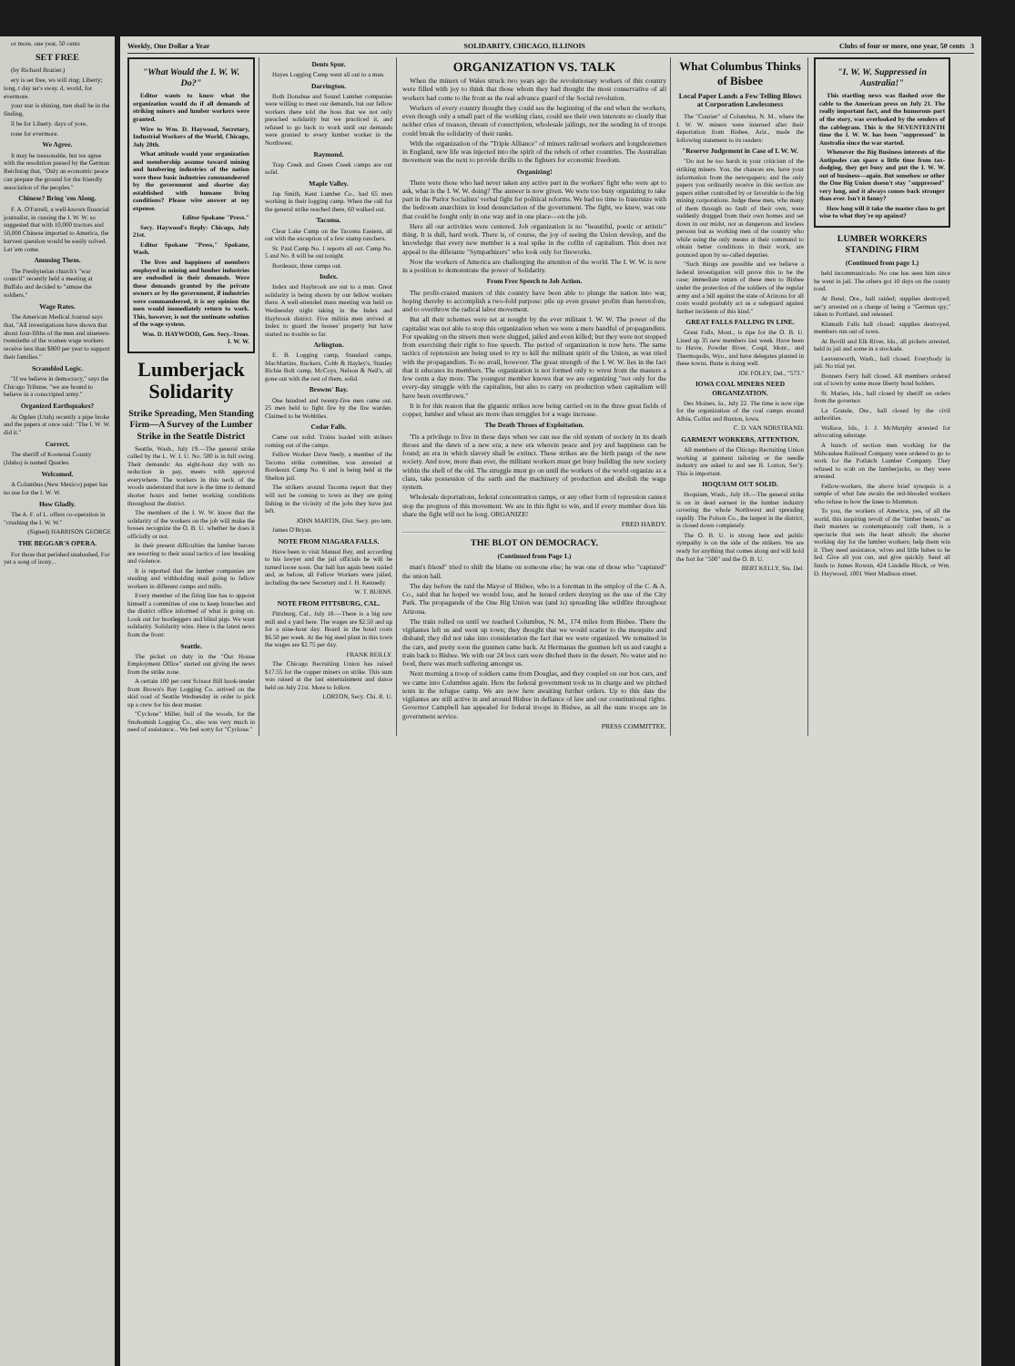or more, one year, 50 cents
SET FREE
(by Richard Brazier.)
ery is set free, ws will ring; Liberty; long, t day ter's sway. d, world, for evermore.
your star is shining, tten shall be in the finding,
ll be for Liberty. days of yore,
rone for evermore.
We Agree.
It may be treasonable, but we agree with the resolution passed by the German Reichstag that, "Only an economic peace can prepare the ground for the friendly association of the peoples."
Chinese? Bring 'em Along.
F. A. O'Farrell, a well-known financial journalist, in cussing the I. W. W. so suggested that with 10,000 tractors and 50,000 Chinese imported to America, the harvest question would be easily solved. Let 'em come.
Amusing Them.
The Presbyterian church's "war council" recently held a meeting at Buffalo and decided to "amuse the soldiers."
Wage Rates.
The American Medical Journal says that, "All investigations have shown that about four-fifths of the men and nineteen-twentieths of the women wage workers receive less than $800 per year to support their families."
Scrambled Logic.
"If we believe in democracy," says the Chicago Tribune, "we are bound to believe in a conscripted army."
Organized Earthquakes?
At Ogden (Utah) recently a pipe broke and the papers at once said: "The I. W. W. did it."
Correct.
The sheriff of Kootenai County (Idaho) is named Quarles.
Welcomed.
A Columbus (New Mexico) paper has no use for the I. W. W.
How Gladly.
The A. F. of L. offers co-operation in "crushing the I. W. W."
(Signed) HARRISON GEORGE
THE BEGGAR'S OPERA.
For those that perished unabashed, For yet a song of irony...
Weekly, One Dollar a Year SOLIDARITY, CHICAGO, ILLINOIS Clubs of four or more, one year, 50 cents 3
"What Would the I. W. W. Do?"
Editor wants to know what the organization would do if all demands of striking miners and lumber workers were granted.
Wire to Wm. D. Haywood, Secretary, Industrial Workers of the World, Chicago, July 20th.
What attitude would your organization and membership assume toward mining and lumbering industries of the nation were these basic industries commandeered by the government and shorter day established with humane living conditions? Please wire answer at my expense.
Editor Spokane "Press."
Secy. Haywood's Reply: Chicago, July 21st.
Editor Spokane "Press," Spokane, Wash.
The lives and happiness of members employed in mining and lumber industries are embodied in their demands. Were these demands granted by the private owners or by the government, if industries were commandeered, it is my opinion the men would immediately return to work. This, however, is not the untimate solution of the wage system.
Wm. D. HAYWOOD, Gen. Secy.-Treas. I. W. W.
Lumberjack
Solidarity
Strike Spreading, Men Standing Firm—A Survey of the Lumber Strike in the Seattle District
Seattle, Wash., July 19.—The general strike called by the L. W. I. U. No. 500 is in full swing. Their demands: An eight-hour day with no reduction in pay, meets with approval everywhere. The workers in this neck of the woods understand that now is the time to demand shorter hours and better working conditions throughout the district.
The members of the I. W. W. know that the solidarity of the workers on the job will make the bosses recognize the O. B. U. whether he does it officially or not.
In their present difficulties the lumber barons are resorting to their usual tactics of law breaking and violence.
It is reported that the lumber companies are stealing and withholding mail going to fellow workers in different camps and mills.
Every member of the firing line has to appoint himself a committee of one to keep branches and the district office informed of what is going on. Look out for bootleggers and blind pigs. We want solidarity. Solidarity wins. Here is the latest news from the front:
Seattle.
The picket on duty in the "Our House Employment Office" started out giving the news from the strike zone.
A certain 100 per cent Scissor Bill hook-tender from Brown's Bay Logging Co. arrived on the skid road of Seattle Wednesday in order to pick up a crew for his dear master.
"Cyclone" Miller, bull of the woods, for the Snohomish Logging Co., also was very much in need of assistance... We feel sorry for "Cyclone."
Dents Spur.
Hayes Logging Camp went all out to a man.
Darrington.
Both Donahue and Sound Lumber companies were willing to meet our demands, but our fellow workers there told the boss that we not only preached solidarity but we practiced it, and refused to go back to work until our demands were granted to every lumber worker in the Northwest.
Raymond.
Trap Creek and Green Creek camps are out solid.
Maple Valley.
Jap Smith, Kent Lumber Co., had 65 men working in their logging camp. When the call for the general strike reached there, 60 walked out.
Tacoma.
Clear Lake Camp on the Tacoma Eastern, all out with the exception of a few stump ranchers.
St. Paul Camp No. 1 reports all out. Camp No. 5 and No. 8 will be out tonight.
Bordeaux, three camps out.
Index.
Index and Haybrook are out to a man. Great solidarity is being shown by our fellow workers there. A well-attended mass meeting was held on Wednesday night taking in the Index and Haybrook district. Five militia men arrived at Index to guard the bosses' property but have started no trouble so far.
Arlington.
E. B. Logging camp, Standard camps, MacMartins, Ruckers, Cobb & Hayley's, Stanley Richie Bolt camp, McCoys, Nelson & Neil's, all gone out with the rest of them, solid.
Browns' Bay.
One hundred and twenty-five men came out. 25 men held to fight fire by the fire warden. Claimed to be Wobblies.
Cedar Falls.
Came out solid. Trains loaded with strikers coming out of the camps.
Fellow Worker Dave Neely, a member of the Tacoma strike committee, was arrested at Bordeaux Camp No. 6 and is being held at the Shelton jail.
The strikers around Tacoma report that they will not be coming to town as they are going fishing in the vicinity of the jobs they have just left.
JOHN MARTIN, Dist. Secy. pro tem.
James O'Bryan.
NOTE FROM NIAGARA FALLS.
Have been to visit Manual Rey, and according to his lawyer and the jail officials he will be turned loose soon. Our hall has again been raided and, as before, all Fellow Workers were jailed, including the new Secretary and J. H. Kennedy.
W. T. BURNS.
NOTE FROM PITTSBURG, CAL.
Pittsburg, Cal., July 18.—There is a big saw mill and a yard here. The wages are $2.50 and up for a nine-hour day. Board in the hotel costs $6.50 per week. At the big steel plant in this town the wages are $2.75 per day.
FRANK REILLY.
The Chicago Recruiting Union has raised $17.55 for the copper miners on strike. This sum was raised at the last entertainment and dance held on July 21st. More to follow.
LORTON, Secy. Chi. R. U.
ORGANIZATION VS. TALK
When the miners of Wales struck two years ago the revolutionary workers of this country were filled with joy to think that those whom they had thought the most conservative of all workers had come to the front as the real advance guard of the Social revolution.
Workers of every country thought they could see the beginning of the end when the workers, even though only a small part of the working class, could see their own interests so clearly that neither cries of treason, threats of conscription, wholesale jailings, nor the sending in of troops could break the solidarity of their ranks.
With the organization of the "Triple Alliance" of miners railroad workers and longshoremen in England, new life was injected into the spirit of the rebels of other countries. The Australian movement was the next to provide thrills to the fighters for economic freedom.
Organizing!
There were those who had never taken any active part in the workers' fight who were apt to ask, what is the I. W. W. doing? The answer is now given. We were too busy organizing to take part in the Parlor Socialists' verbal fight for political reforms. We had no time to fraternize with the bedroom anarchists in loud denunciation of the government. The fight, we knew, was one that could be fought only in one way and in one place—on the job.
Here all our activities were centered. Job organization is no "beautiful, poetic or artistic" thing. It is dull, hard work. There is, of course, the joy of seeing the Union develop, and the knowledge that every new member is a real spike in the coffin of capitalism. This does not appeal to the dilletante "Sympathizers" who look only for fireworks.
Now the workers of America are challenging the attention of the world. The I. W. W. is now in a position to demonstrate the power of Solidarity.
From Free Speech to Job Action.
The profit-crazed masters of this country have been able to plunge the nation into war, hoping thereby to accomplish a two-fold purpose: pile up even greater profits than heretofore, and to overthrow the radical labor movement.
But all their schemes were set at nought by the ever militant I. W. W. The power of the capitalist was not able to stop this organization when we were a mere handful of propagandists. For speaking on the streets men were slugged, jailed and even killed; but they were not stopped from exercising their right to free speech. The period of organization is now here. The same tactics of repression are being used to try to kill the militant spirit of the Union, as was tried with the propagandists. To no avail, however. The great strength of the I. W. W. lies in the fact that it educates its members. The organization is not formed only to wrest from the masters a few cents a day more. The youngest member knows that we are organizing "not only for the every-day struggle with the capitalists, but also to carry on production when capitalism will have been overthrown."
It is for this reason that the gigantic strikes now being carried on in the three great fields of copper, lumber and wheat are more than struggles for a wage increase.
The Death Throes of Exploitation.
'Tis a privilege to live in these days when we can see the old system of society in its death throes and the dawn of a new era; a new era wherein peace and joy and happiness can be found; an era in which slavery shall be extinct. These strikes are the birth pangs of the new society. And now, more than ever, the militant workers must get busy building the new society within the shell of the old. The struggle must go on until the workers of the world organize as a class, take possession of the earth and the machinery of production and abolish the wage system.
Wholesale deportations, federal concentration camps, or any other form of repression cannot stop the progress of this movement. We are in this fight to win, and if every member does his share the fight will not be long. ORGANIZE!
FRED HARDY.
THE BLOT ON DEMOCRACY.
(Continued from Page 1.)
man's friend" tried to shift the blame on someone else; he was one of those who "captured" the union hall.
The day before the raid the Mayor of Bisbee, who is a foreman in the employ of the C. & A. Co., said that he hoped we would lose, and he issued orders denying us the use of the City Park. The propaganda of the One Big Union was (and is) spreading like wildfire throughout Arizona.
The train rolled on until we reached Columbus, N. M., 174 miles from Bisbee. There the vigilantes left us and went up town; they thought that we would scatter to the mesquite and disband; they did not take into consideration the fact that we were organized. We remained in the cars, and pretty soon the gunmen came back. At Hermanas the gunmen left us and caught a train back to Bisbee. We with our 24 box cars were ditched there in the desert. No water and no food, there was much suffering amongst us.
Next morning a troop of soldiers came from Douglas, and they coupled on our box cars, and we came into Columbus again. Here the federal government took us in charge and we pitched tents in the refugee camp. We are now here awaiting further orders. Up to this date the vigilantes are still active in and around Bisbee in defiance of law and our constitutional rights. Governor Campbell has appealed for federal troops in Bisbee, as all the state troops are in government service.
PRESS COMMITTEE.
What Columbus Thinks of Bisbee
Local Paper Lands a Few Telling Blows at Corporation Lawlessness
The "Courier" of Columbus, N. M., where the I. W. W. miners were interned after their deportation from Bisbee, Ariz., made the following statement to its readers:
"Reserve Judgement in Case of I. W. W.
"Do not be too harsh in your criticism of the striking miners. You, the chances are, have your information from the newspapers; and the only papers you ordinarily receive in this section are papers either controlled by or favorable to the big mining corporations. Judge these men, who many of them through no fault of their own, were suddenly dragged from their own homes and set down in our midst, not as dangerous and lawless persons but as working men of the country who while using the only means at their command to obtain better conditions in their work, are pounced upon by so-called deputies.
"Such things are possible and we believe a federal investigation will prove this to be the case; immediate return of these men to Bisbee under the protection of the soldiers of the regular army and a bill against the state of Arizona for all costs would probably act as a safeguard against further incidents of this kind."
GREAT FALLS FALLING IN LINE.
Great Falls, Mont., is ripe for the O. B. U. Lined up 35 new members last week. Have been to Havre, Powder River, Cospl, Mont., and Thermopolis, Wyo., and have delegates planted in these towns. Butte is doing well.
JOE FOLEY, Del., "573."
IOWA COAL MINERS NEED ORGANIZATION.
Des Moines, Ia., July 22. The time is now ripe for the organization of the coal camps around Albia, Colfax and Buxton, Iowa.
C. D. VAN NORSTRAND.
GARMENT WORKERS, ATTENTION.
All members of the Chicago Recruiting Union working at garment tailoring or the needle industry are asked to and see B. Lorton, Sec'y. This is important.
HOQUIAM OUT SOLID.
Hoquiam, Wash., July 18.—The general strike is on in dead earnest in the lumber industry covering the whole Northwest and spreading rapidly. The Polson Co., the largest in the district, is closed down completely.
The O. B. U. is strong here and public sympathy is on the side of the strikers. We are ready for anything that comes along and will hold the fort for "500" and the O. B. U.
BERT KELLY, Sta. Del.
"I. W. W. Suppressed in Australia!"
This startling news was flashed over the cable to the American press on July 21. The really important fact, and the humorous part of the story, was overlooked by the senders of the cablegram. This is the SEVENTEENTH time the I. W. W. has been "suppressed" in Australia since the war started.
Whenever the Big Business interests of the Antipodes can spare a little time from tax-dodging, they get busy and put the I. W. W. out of business—again. But somehow or other the One Big Union doesn't stay "suppressed" very long, and it always comes back stronger than ever. Isn't it funny?
How long will it take the master class to get wise to what they're up against?
LUMBER WORKERS STANDING FIRM
(Continued from page 1.)
held incommunicado. No one has seen him since he went in jail. The others got 10 days on the county road.
At Bend, Ore., hall raided; supplies destroyed; sec'y arrested on a charge of being a "German spy," taken to Portland, and released.
Klamath Falls hall closed; supplies destroyed, members run out of town.
At Bovill and Elk River, Ida., all pickets arrested, held in jail and some in a stockade.
Leavenworth, Wash., hall closed. Everybody in jail. No trial yet.
Bonners Ferry hall closed. All members ordered out of town by some more liberty bond holders.
St. Maries, Ida., hall closed by sheriff on orders from the governor.
La Grande, Ore., hall closed by the civil authorities.
Wallace, Ida., J. J. McMurphy arrested for advocating sabotage.
A bunch of section men working for the Milwaukee Railroad Company were ordered to go to work for the Potlatch Lumber Company. They refused to scab on the lumberjacks, so they were arrested.
Fellow-workers, the above brief synopsis is a sample of what fate awaits the red-blooded workers who refuse to bow the knee to Mammon.
To you, the workers of America, yes, of all the world, this inspiring revolt of the "timber beasts," as their masters so contemptuously call them, is a spectacle that sets the heart athrob; the shorter working day for the lumber workers; help them win it. They need assistance, wives and little babes to be fed. Give all you can, and give quickly. Send all funds to James Rowan, 424 Lindelle Block, or Wm. D. Haywood, 1001 West Madison street.